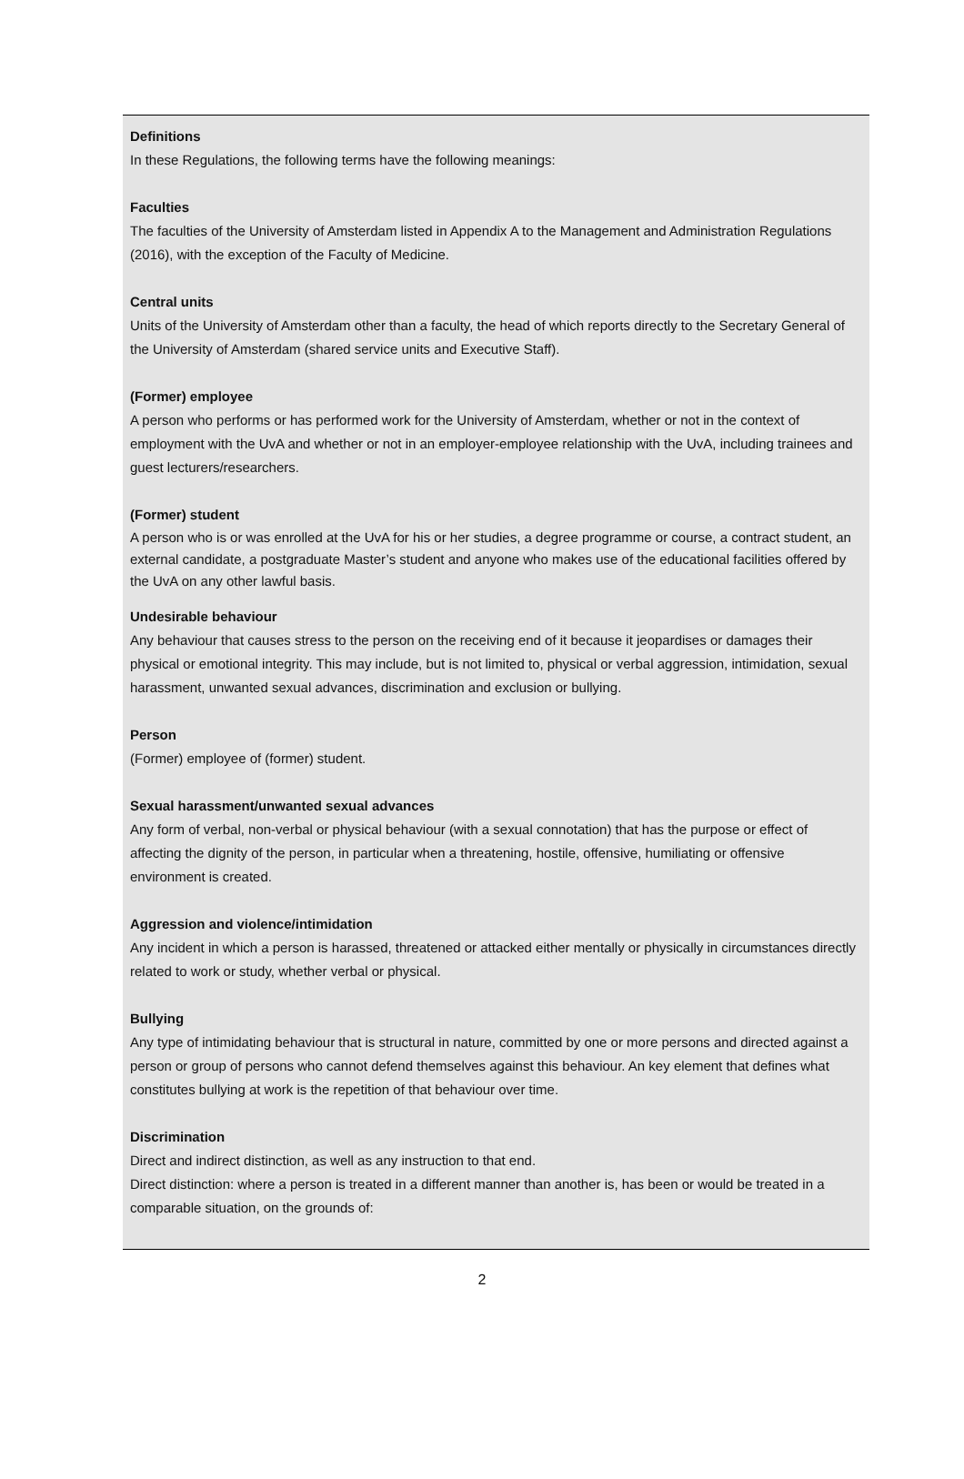Definitions
In these Regulations, the following terms have the following meanings:
Faculties
The faculties of the University of Amsterdam listed in Appendix A to the Management and Administration Regulations (2016), with the exception of the Faculty of Medicine.
Central units
Units of the University of Amsterdam other than a faculty, the head of which reports directly to the Secretary General of the University of Amsterdam (shared service units and Executive Staff).
(Former) employee
A person who performs or has performed work for the University of Amsterdam, whether or not in the context of employment with the UvA and whether or not in an employer-employee relationship with the UvA, including trainees and guest lecturers/researchers.
(Former) student
A person who is or was enrolled at the UvA for his or her studies, a degree programme or course, a contract student, an external candidate, a postgraduate Master’s student and anyone who makes use of the educational facilities offered by the UvA on any other lawful basis.
Undesirable behaviour
Any behaviour that causes stress to the person on the receiving end of it because it jeopardises or damages their physical or emotional integrity. This may include, but is not limited to, physical or verbal aggression, intimidation, sexual harassment, unwanted sexual advances, discrimination and exclusion or bullying.
Person
(Former) employee of (former) student.
Sexual harassment/unwanted sexual advances
Any form of verbal, non-verbal or physical behaviour (with a sexual connotation) that has the purpose or effect of affecting the dignity of the person, in particular when a threatening, hostile, offensive, humiliating or offensive environment is created.
Aggression and violence/intimidation
Any incident in which a person is harassed, threatened or attacked either mentally or physically in circumstances directly related to work or study, whether verbal or physical.
Bullying
Any type of intimidating behaviour that is structural in nature, committed by one or more persons and directed against a person or group of persons who cannot defend themselves against this behaviour. An key element that defines what constitutes bullying at work is the repetition of that behaviour over time.
Discrimination
Direct and indirect distinction, as well as any instruction to that end.
Direct distinction: where a person is treated in a different manner than another is, has been or would be treated in a comparable situation, on the grounds of:
2